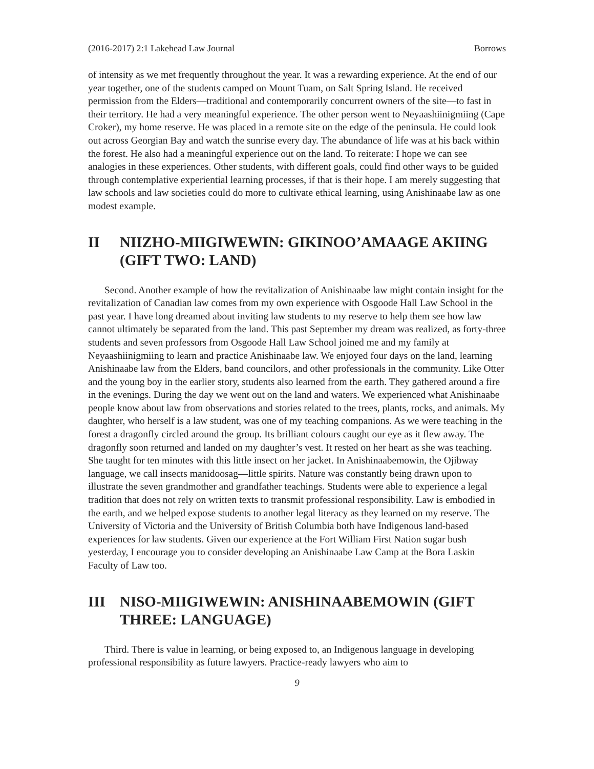(2016-2017) 2:1 Lakehead Law Journal Borrows
of intensity as we met frequently throughout the year. It was a rewarding experience. At the end of our year together, one of the students camped on Mount Tuam, on Salt Spring Island. He received permission from the Elders—traditional and contemporarily concurrent owners of the site—to fast in their territory. He had a very meaningful experience. The other person went to Neyaashiinigmiing (Cape Croker), my home reserve. He was placed in a remote site on the edge of the peninsula. He could look out across Georgian Bay and watch the sunrise every day. The abundance of life was at his back within the forest. He also had a meaningful experience out on the land. To reiterate: I hope we can see analogies in these experiences. Other students, with different goals, could find other ways to be guided through contemplative experiential learning processes, if that is their hope. I am merely suggesting that law schools and law societies could do more to cultivate ethical learning, using Anishinaabe law as one modest example.
II NIIZHO-MIIGIWEWIN: GIKINOO’AMAAGE AKIING (GIFT TWO: LAND)
Second. Another example of how the revitalization of Anishinaabe law might contain insight for the revitalization of Canadian law comes from my own experience with Osgoode Hall Law School in the past year. I have long dreamed about inviting law students to my reserve to help them see how law cannot ultimately be separated from the land. This past September my dream was realized, as forty-three students and seven professors from Osgoode Hall Law School joined me and my family at Neyaashiinigmiing to learn and practice Anishinaabe law. We enjoyed four days on the land, learning Anishinaabe law from the Elders, band councilors, and other professionals in the community. Like Otter and the young boy in the earlier story, students also learned from the earth. They gathered around a fire in the evenings. During the day we went out on the land and waters. We experienced what Anishinaabe people know about law from observations and stories related to the trees, plants, rocks, and animals. My daughter, who herself is a law student, was one of my teaching companions. As we were teaching in the forest a dragonfly circled around the group. Its brilliant colours caught our eye as it flew away. The dragonfly soon returned and landed on my daughter’s vest. It rested on her heart as she was teaching. She taught for ten minutes with this little insect on her jacket. In Anishinaabemowin, the Ojibway language, we call insects manidoosag—little spirits. Nature was constantly being drawn upon to illustrate the seven grandmother and grandfather teachings. Students were able to experience a legal tradition that does not rely on written texts to transmit professional responsibility. Law is embodied in the earth, and we helped expose students to another legal literacy as they learned on my reserve. The University of Victoria and the University of British Columbia both have Indigenous land-based experiences for law students. Given our experience at the Fort William First Nation sugar bush yesterday, I encourage you to consider developing an Anishinaabe Law Camp at the Bora Laskin Faculty of Law too.
III NISO-MIIGIWEWIN: ANISHINAABEMOWIN (GIFT THREE: LANGUAGE)
Third. There is value in learning, or being exposed to, an Indigenous language in developing professional responsibility as future lawyers. Practice-ready lawyers who aim to
9